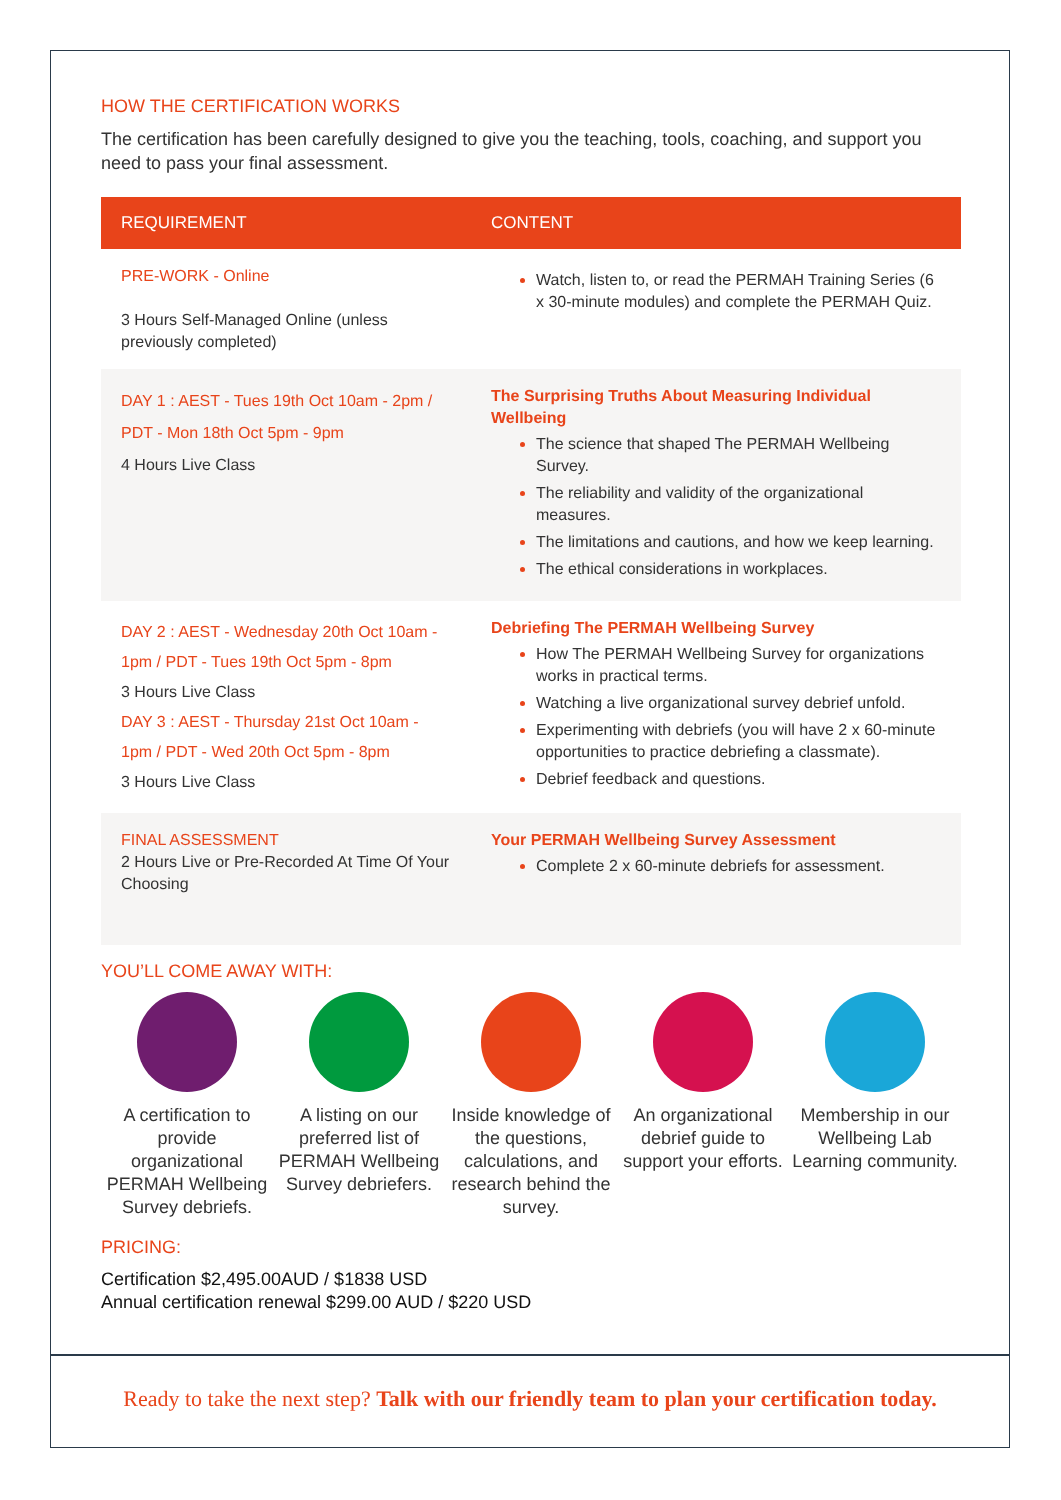HOW THE CERTIFICATION WORKS
The certification has been carefully designed to give you the teaching, tools, coaching, and support you need to pass your final assessment.
| REQUIREMENT | CONTENT |
| --- | --- |
| PRE-WORK - Online 3 Hours Self-Managed Online (unless previously completed) | Watch, listen to, or read the PERMAH Training Series (6 x 30-minute modules) and complete the PERMAH Quiz. |
| DAY 1 : AEST - Tues 19th Oct 10am - 2pm / PDT - Mon 18th Oct 5pm - 9pm 4 Hours Live Class | The Surprising Truths About Measuring Individual Wellbeing The science that shaped The PERMAH Wellbeing Survey. The reliability and validity of the organizational measures. The limitations and cautions, and how we keep learning. The ethical considerations in workplaces. |
| DAY 2 : AEST - Wednesday 20th Oct 10am - 1pm / PDT - Tues 19th Oct 5pm - 8pm 3 Hours Live Class DAY 3 : AEST - Thursday 21st Oct 10am - 1pm / PDT - Wed 20th Oct 5pm - 8pm 3 Hours Live Class | Debriefing The PERMAH Wellbeing Survey How The PERMAH Wellbeing Survey for organizations works in practical terms. Watching a live organizational survey debrief unfold. Experimenting with debriefs (you will have 2 x 60-minute opportunities to practice debriefing a classmate). Debrief feedback and questions. |
| FINAL ASSESSMENT 2 Hours Live or Pre-Recorded At Time Of Your Choosing | Your PERMAH Wellbeing Survey Assessment Complete 2 x 60-minute debriefs for assessment. |
YOU’LL COME AWAY WITH:
A certification to provide organizational PERMAH Wellbeing Survey debriefs.
A listing on our preferred list of PERMAH Wellbeing Survey debriefers.
Inside knowledge of the questions, calculations, and research behind the survey.
An organizational debrief guide to support your efforts.
Membership in our Wellbeing Lab Learning community.
PRICING:
Certification $2,495.00AUD / $1838 USD
Annual certification renewal $299.00 AUD / $220 USD
Ready to take the next step? Talk with our friendly team to plan your certification today.